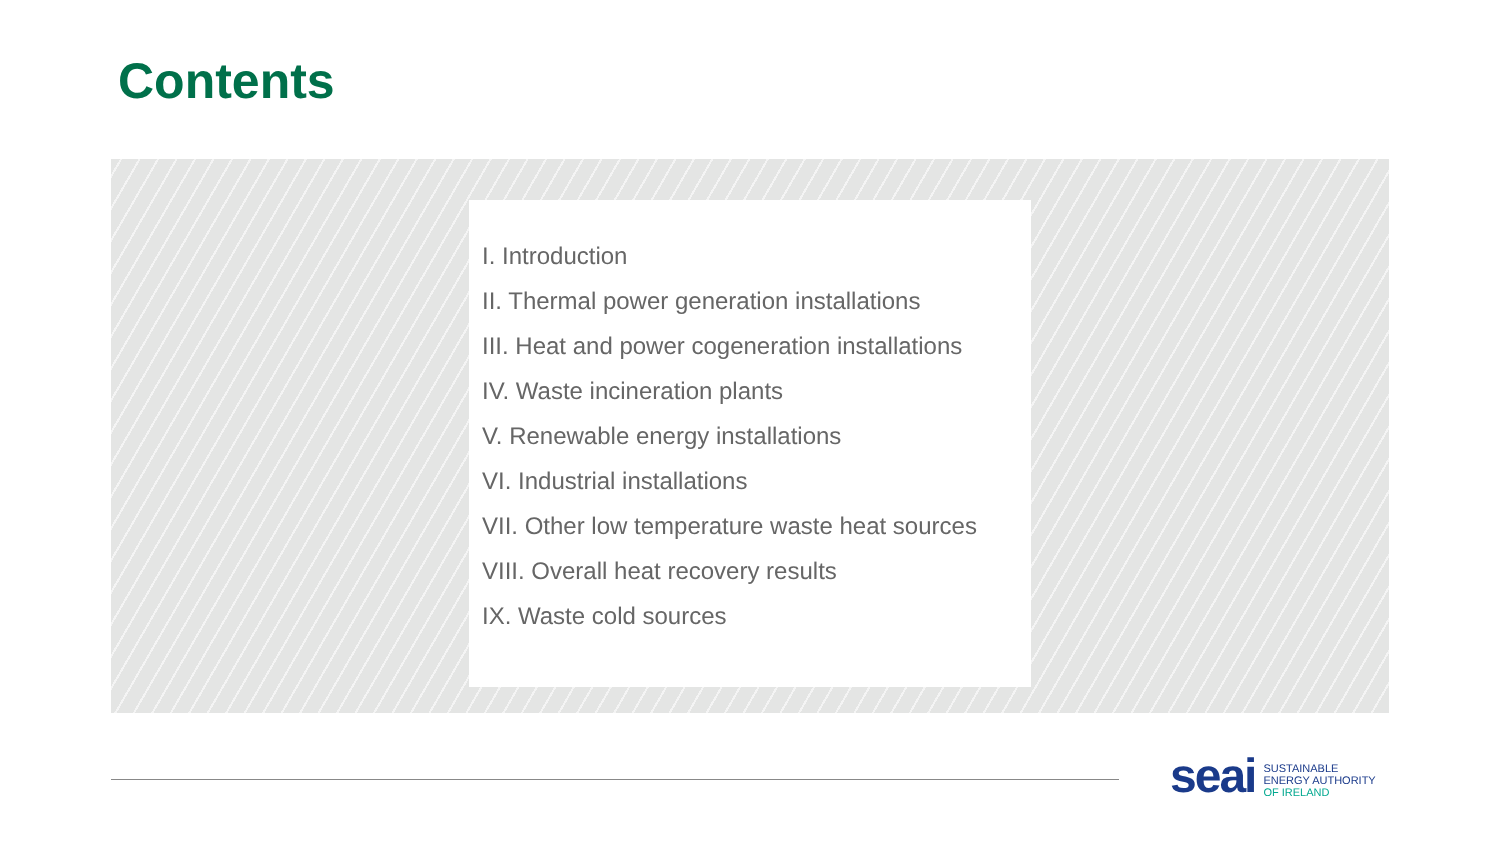Contents
I. Introduction
II. Thermal power generation installations
III. Heat and power cogeneration installations
IV. Waste incineration plants
V. Renewable energy installations
VI. Industrial installations
VII. Other low temperature waste heat sources
VIII. Overall heat recovery results
IX. Waste cold sources
seai
SUSTAINABLE
ENERGY AUTHORITY
OF IRELAND